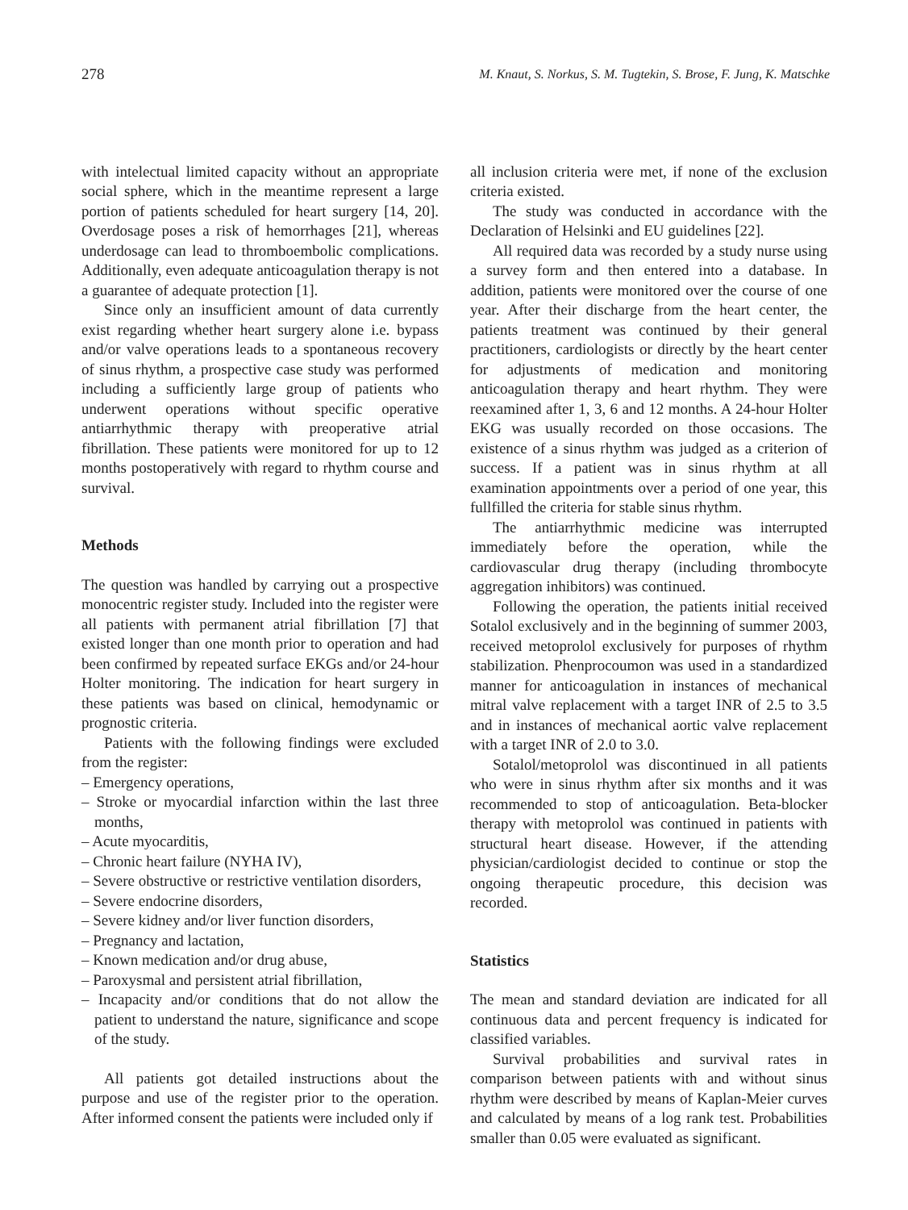278 M. Knaut, S. Norkus, S. M. Tugtekin, S. Brose, F. Jung, K. Matschke
with intelectual limited capacity without an appropriate social sphere, which in the meantime represent a large portion of patients scheduled for heart surgery [14, 20]. Overdosage poses a risk of hemorrhages [21], whereas underdosage can lead to thromboembolic complications. Additionally, even adequate anticoagulation therapy is not a guarantee of adequate protection [1].
Since only an insufficient amount of data currently exist regarding whether heart surgery alone i.e. bypass and/or valve operations leads to a spontaneous recovery of sinus rhythm, a prospective case study was performed including a sufficiently large group of patients who underwent operations without specific operative antiarrhythmic therapy with preoperative atrial fibrillation. These patients were monitored for up to 12 months postoperatively with regard to rhythm course and survival.
Methods
The question was handled by carrying out a prospective monocentric register study. Included into the register were all patients with permanent atrial fibrillation [7] that existed longer than one month prior to operation and had been confirmed by repeated surface EKGs and/or 24-hour Holter monitoring. The indication for heart surgery in these patients was based on clinical, hemodynamic or prognostic criteria.
Patients with the following findings were excluded from the register:
– Emergency operations,
– Stroke or myocardial infarction within the last three months,
– Acute myocarditis,
– Chronic heart failure (NYHA IV),
– Severe obstructive or restrictive ventilation disorders,
– Severe endocrine disorders,
– Severe kidney and/or liver function disorders,
– Pregnancy and lactation,
– Known medication and/or drug abuse,
– Paroxysmal and persistent atrial fibrillation,
– Incapacity and/or conditions that do not allow the patient to understand the nature, significance and scope of the study.
All patients got detailed instructions about the purpose and use of the register prior to the operation. After informed consent the patients were included only if
all inclusion criteria were met, if none of the exclusion criteria existed.
The study was conducted in accordance with the Declaration of Helsinki and EU guidelines [22].
All required data was recorded by a study nurse using a survey form and then entered into a database. In addition, patients were monitored over the course of one year. After their discharge from the heart center, the patients treatment was continued by their general practitioners, cardiologists or directly by the heart center for adjustments of medication and monitoring anticoagulation therapy and heart rhythm. They were reexamined after 1, 3, 6 and 12 months. A 24-hour Holter EKG was usually recorded on those occasions. The existence of a sinus rhythm was judged as a criterion of success. If a patient was in sinus rhythm at all examination appointments over a period of one year, this fullfilled the criteria for stable sinus rhythm.
The antiarrhythmic medicine was interrupted immediately before the operation, while the cardiovascular drug therapy (including thrombocyte aggregation inhibitors) was continued.
Following the operation, the patients initial received Sotalol exclusively and in the beginning of summer 2003, received metoprolol exclusively for purposes of rhythm stabilization. Phenprocoumon was used in a standardized manner for anticoagulation in instances of mechanical mitral valve replacement with a target INR of 2.5 to 3.5 and in instances of mechanical aortic valve replacement with a target INR of 2.0 to 3.0.
Sotalol/metoprolol was discontinued in all patients who were in sinus rhythm after six months and it was recommended to stop of anticoagulation. Beta-blocker therapy with metoprolol was continued in patients with structural heart disease. However, if the attending physician/cardiologist decided to continue or stop the ongoing therapeutic procedure, this decision was recorded.
Statistics
The mean and standard deviation are indicated for all continuous data and percent frequency is indicated for classified variables.
Survival probabilities and survival rates in comparison between patients with and without sinus rhythm were described by means of Kaplan-Meier curves and calculated by means of a log rank test. Probabilities smaller than 0.05 were evaluated as significant.